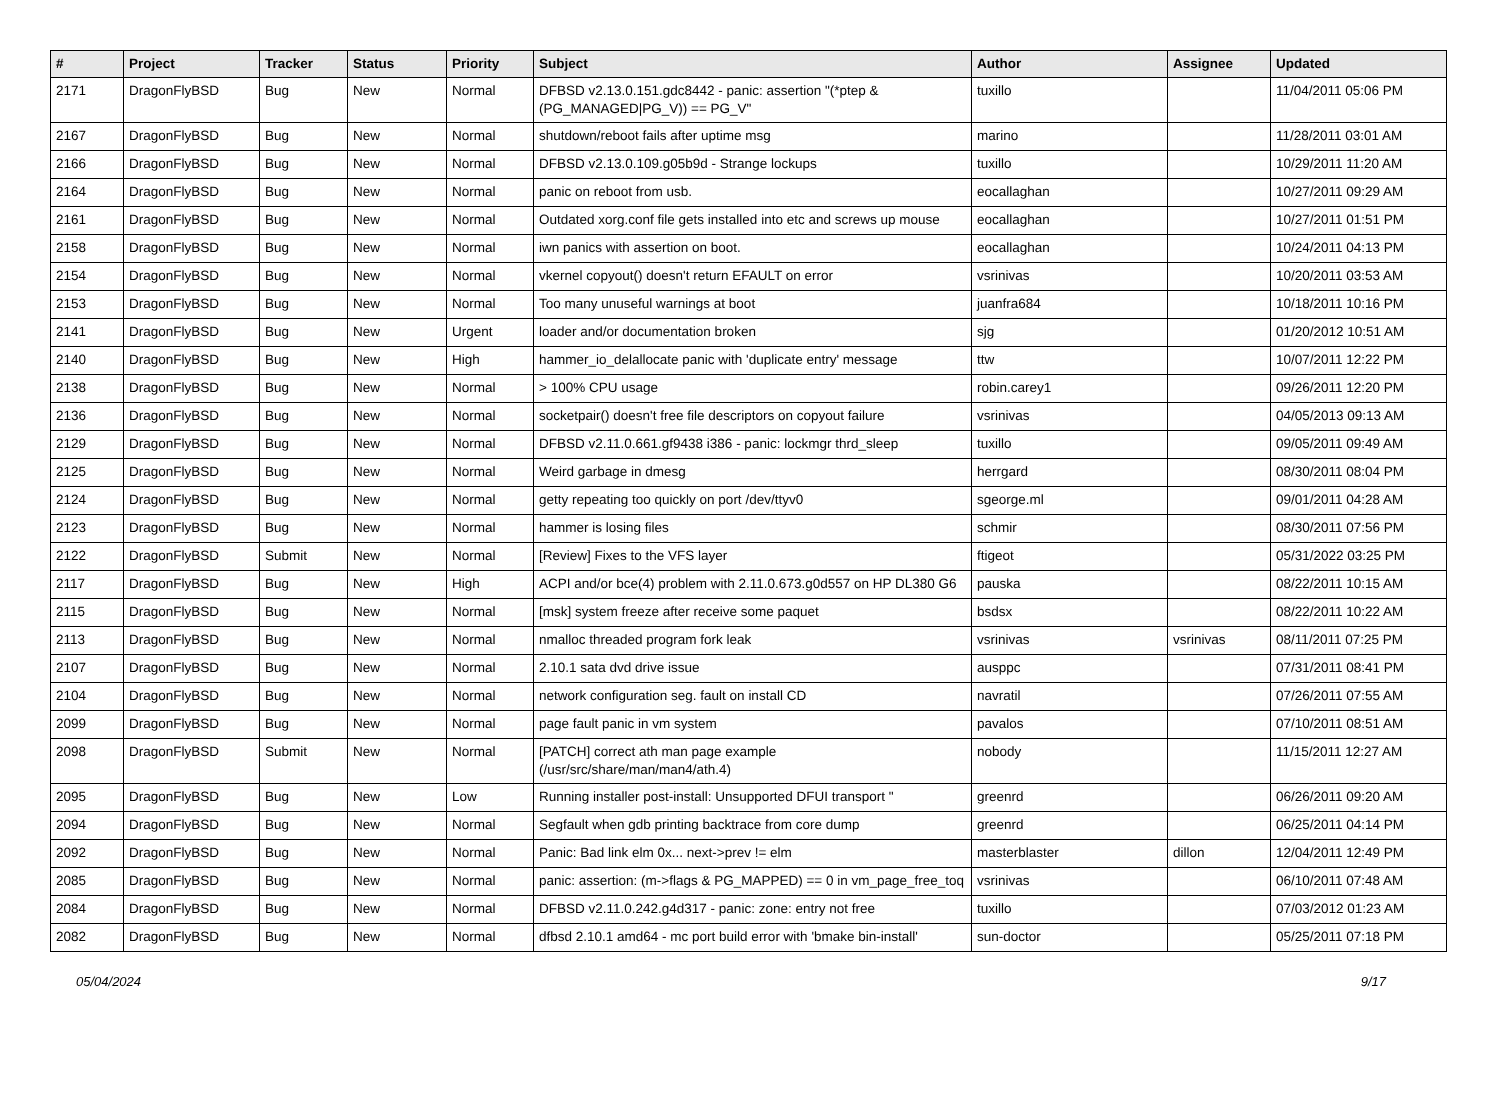| # | Project | Tracker | Status | Priority | Subject | Author | Assignee | Updated |
| --- | --- | --- | --- | --- | --- | --- | --- | --- |
| 2171 | DragonFlyBSD | Bug | New | Normal | DFBSD v2.13.0.151.gdc8442 - panic: assertion "(*ptep & (PG_MANAGED/PG_V)) == PG_V" | tuxillo | | 11/04/2011 05:06 PM |
| 2167 | DragonFlyBSD | Bug | New | Normal | shutdown/reboot fails after uptime msg | marino | | 11/28/2011 03:01 AM |
| 2166 | DragonFlyBSD | Bug | New | Normal | DFBSD v2.13.0.109.g05b9d - Strange lockups | tuxillo | | 10/29/2011 11:20 AM |
| 2164 | DragonFlyBSD | Bug | New | Normal | panic on reboot from usb. | eocallaghan | | 10/27/2011 09:29 AM |
| 2161 | DragonFlyBSD | Bug | New | Normal | Outdated xorg.conf file gets installed into etc and screws up mouse | eocallaghan | | 10/27/2011 01:51 PM |
| 2158 | DragonFlyBSD | Bug | New | Normal | iwn panics with assertion on boot. | eocallaghan | | 10/24/2011 04:13 PM |
| 2154 | DragonFlyBSD | Bug | New | Normal | vkernel copyout() doesn't return EFAULT on error | vsrinivas | | 10/20/2011 03:53 AM |
| 2153 | DragonFlyBSD | Bug | New | Normal | Too many unuseful warnings at boot | juanfra684 | | 10/18/2011 10:16 PM |
| 2141 | DragonFlyBSD | Bug | New | Urgent | loader and/or documentation broken | sjg | | 01/20/2012 10:51 AM |
| 2140 | DragonFlyBSD | Bug | New | High | hammer_io_delallocate panic with 'duplicate entry' message | ttw | | 10/07/2011 12:22 PM |
| 2138 | DragonFlyBSD | Bug | New | Normal | > 100% CPU usage | robin.carey1 | | 09/26/2011 12:20 PM |
| 2136 | DragonFlyBSD | Bug | New | Normal | socketpair() doesn't free file descriptors on copyout failure | vsrinivas | | 04/05/2013 09:13 AM |
| 2129 | DragonFlyBSD | Bug | New | Normal | DFBSD v2.11.0.661.gf9438 i386 - panic: lockmgr thrd_sleep | tuxillo | | 09/05/2011 09:49 AM |
| 2125 | DragonFlyBSD | Bug | New | Normal | Weird garbage in dmesg | herrgard | | 08/30/2011 08:04 PM |
| 2124 | DragonFlyBSD | Bug | New | Normal | getty repeating too quickly on port /dev/ttyv0 | sgeorge.ml | | 09/01/2011 04:28 AM |
| 2123 | DragonFlyBSD | Bug | New | Normal | hammer is losing files | schmir | | 08/30/2011 07:56 PM |
| 2122 | DragonFlyBSD | Submit | New | Normal | [Review] Fixes to the VFS layer | ftigeot | | 05/31/2022 03:25 PM |
| 2117 | DragonFlyBSD | Bug | New | High | ACPI and/or bce(4) problem with 2.11.0.673.g0d557 on HP DL380 G6 | pauska | | 08/22/2011 10:15 AM |
| 2115 | DragonFlyBSD | Bug | New | Normal | [msk] system freeze after receive some paquet | bsdsx | | 08/22/2011 10:22 AM |
| 2113 | DragonFlyBSD | Bug | New | Normal | nmalloc threaded program fork leak | vsrinivas | vsrinivas | 08/11/2011 07:25 PM |
| 2107 | DragonFlyBSD | Bug | New | Normal | 2.10.1 sata dvd drive issue | ausppc | | 07/31/2011 08:41 PM |
| 2104 | DragonFlyBSD | Bug | New | Normal | network configuration seg. fault on install CD | navratil | | 07/26/2011 07:55 AM |
| 2099 | DragonFlyBSD | Bug | New | Normal | page fault panic in vm system | pavalos | | 07/10/2011 08:51 AM |
| 2098 | DragonFlyBSD | Submit | New | Normal | [PATCH] correct ath man page example (/usr/src/share/man/man4/ath.4) | nobody | | 11/15/2011 12:27 AM |
| 2095 | DragonFlyBSD | Bug | New | Low | Running installer post-install: Unsupported DFUI transport " | greenrd | | 06/26/2011 09:20 AM |
| 2094 | DragonFlyBSD | Bug | New | Normal | Segfault when gdb printing backtrace from core dump | greenrd | | 06/25/2011 04:14 PM |
| 2092 | DragonFlyBSD | Bug | New | Normal | Panic: Bad link elm 0x... next->prev != elm | masterblaster | dillon | 12/04/2011 12:49 PM |
| 2085 | DragonFlyBSD | Bug | New | Normal | panic: assertion: (m->flags & PG_MAPPED) == 0 in vm_page_free_toq | vsrinivas | | 06/10/2011 07:48 AM |
| 2084 | DragonFlyBSD | Bug | New | Normal | DFBSD v2.11.0.242.g4d317 - panic: zone: entry not free | tuxillo | | 07/03/2012 01:23 AM |
| 2082 | DragonFlyBSD | Bug | New | Normal | dfbsd 2.10.1 amd64 - mc port build error with 'bmake bin-install' | sun-doctor | | 05/25/2011 07:18 PM |
05/04/2024 9/17